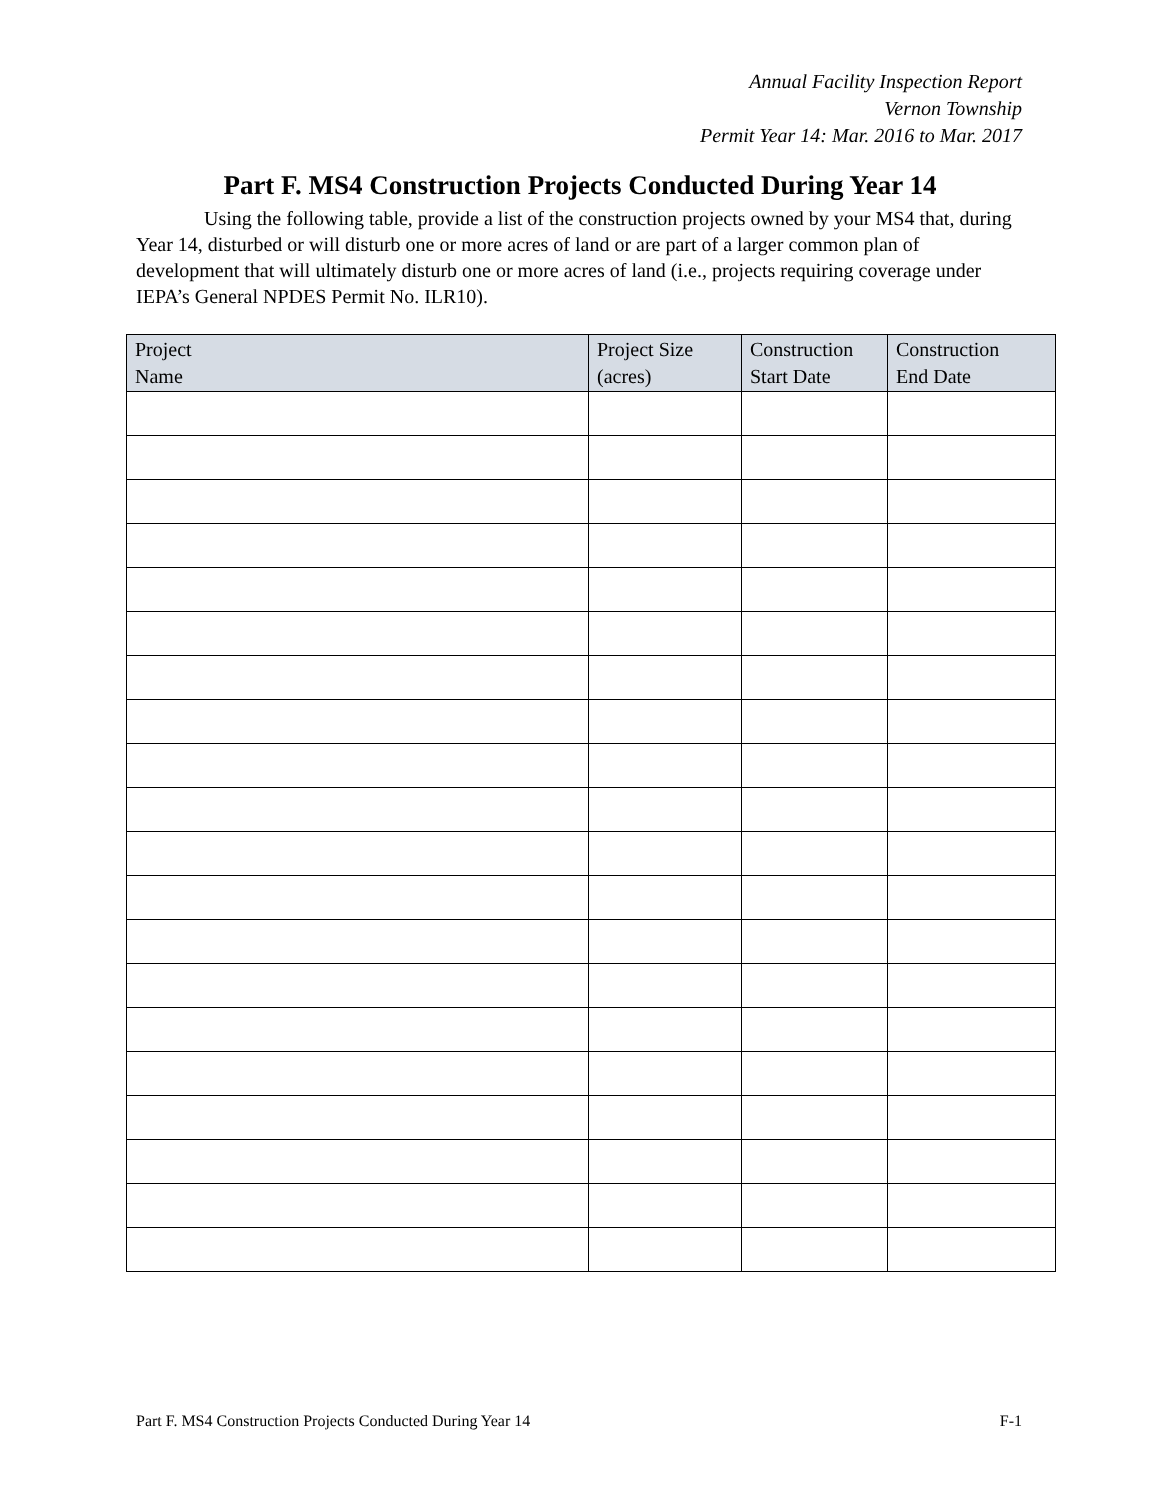Annual Facility Inspection Report
Vernon Township
Permit Year 14: Mar. 2016 to Mar. 2017
Part F. MS4 Construction Projects Conducted During Year 14
Using the following table, provide a list of the construction projects owned by your MS4 that, during Year 14, disturbed or will disturb one or more acres of land or are part of a larger common plan of development that will ultimately disturb one or more acres of land (i.e., projects requiring coverage under IEPA’s General NPDES Permit No. ILR10).
| Project Name | Project Size (acres) | Construction Start Date | Construction End Date |
| --- | --- | --- | --- |
Part F. MS4 Construction Projects Conducted During Year 14 F-1